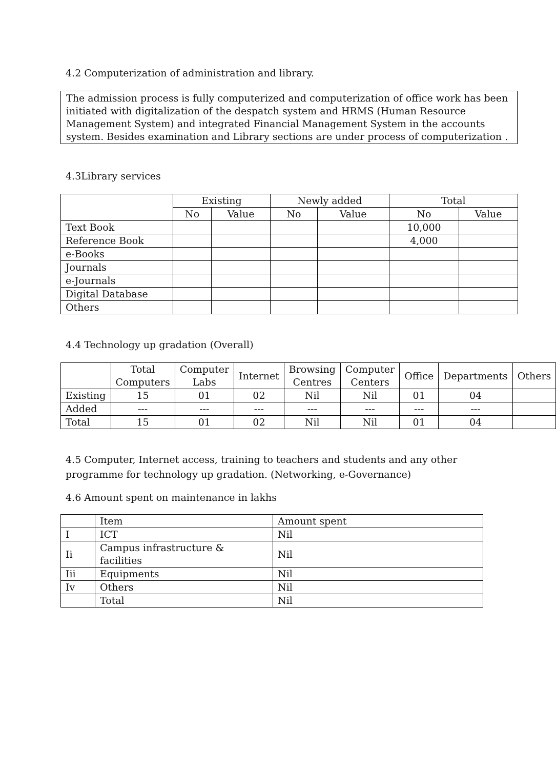4.2 Computerization of administration and library.
The admission process is fully computerized and computerization of office work has been initiated with digitalization of the despatch system and HRMS (Human Resource Management System) and integrated Financial Management System in the accounts system. Besides examination and Library sections are under process of computerization .
4.3Library services
| | Existing | | Newly added | | Total | |
| --- | --- | --- | --- | --- | --- | --- |
| | No | Value | No | Value | No | Value |
| Text Book | | | | | 10,000 | |
| Reference Book | | | | | 4,000 | |
| e-Books | | | | | | |
| Journals | | | | | | |
| e-Journals | | | | | | |
| Digital Database | | | | | | |
| Others | | | | | | |
4.4 Technology up gradation (Overall)
| | Total Computers | Computer Labs | Internet | Browsing Centres | Computer Centers | Office | Departments | Others |
| --- | --- | --- | --- | --- | --- | --- | --- | --- |
| Existing | 15 | 01 | 02 | Nil | Nil | 01 | 04 | |
| Added | --- | --- | --- | --- | --- | --- | --- | |
| Total | 15 | 01 | 02 | Nil | Nil | 01 | 04 | |
4.5 Computer, Internet access, training to teachers and students and any other
programme for technology up gradation. (Networking, e-Governance)
4.6 Amount spent on maintenance in lakhs
| | Item | Amount spent |
| I | ICT | Nil |
| Ii | Campus infrastructure & facilities | Nil |
| Iii | Equipments | Nil |
| Iv | Others | Nil |
| | Total | Nil |